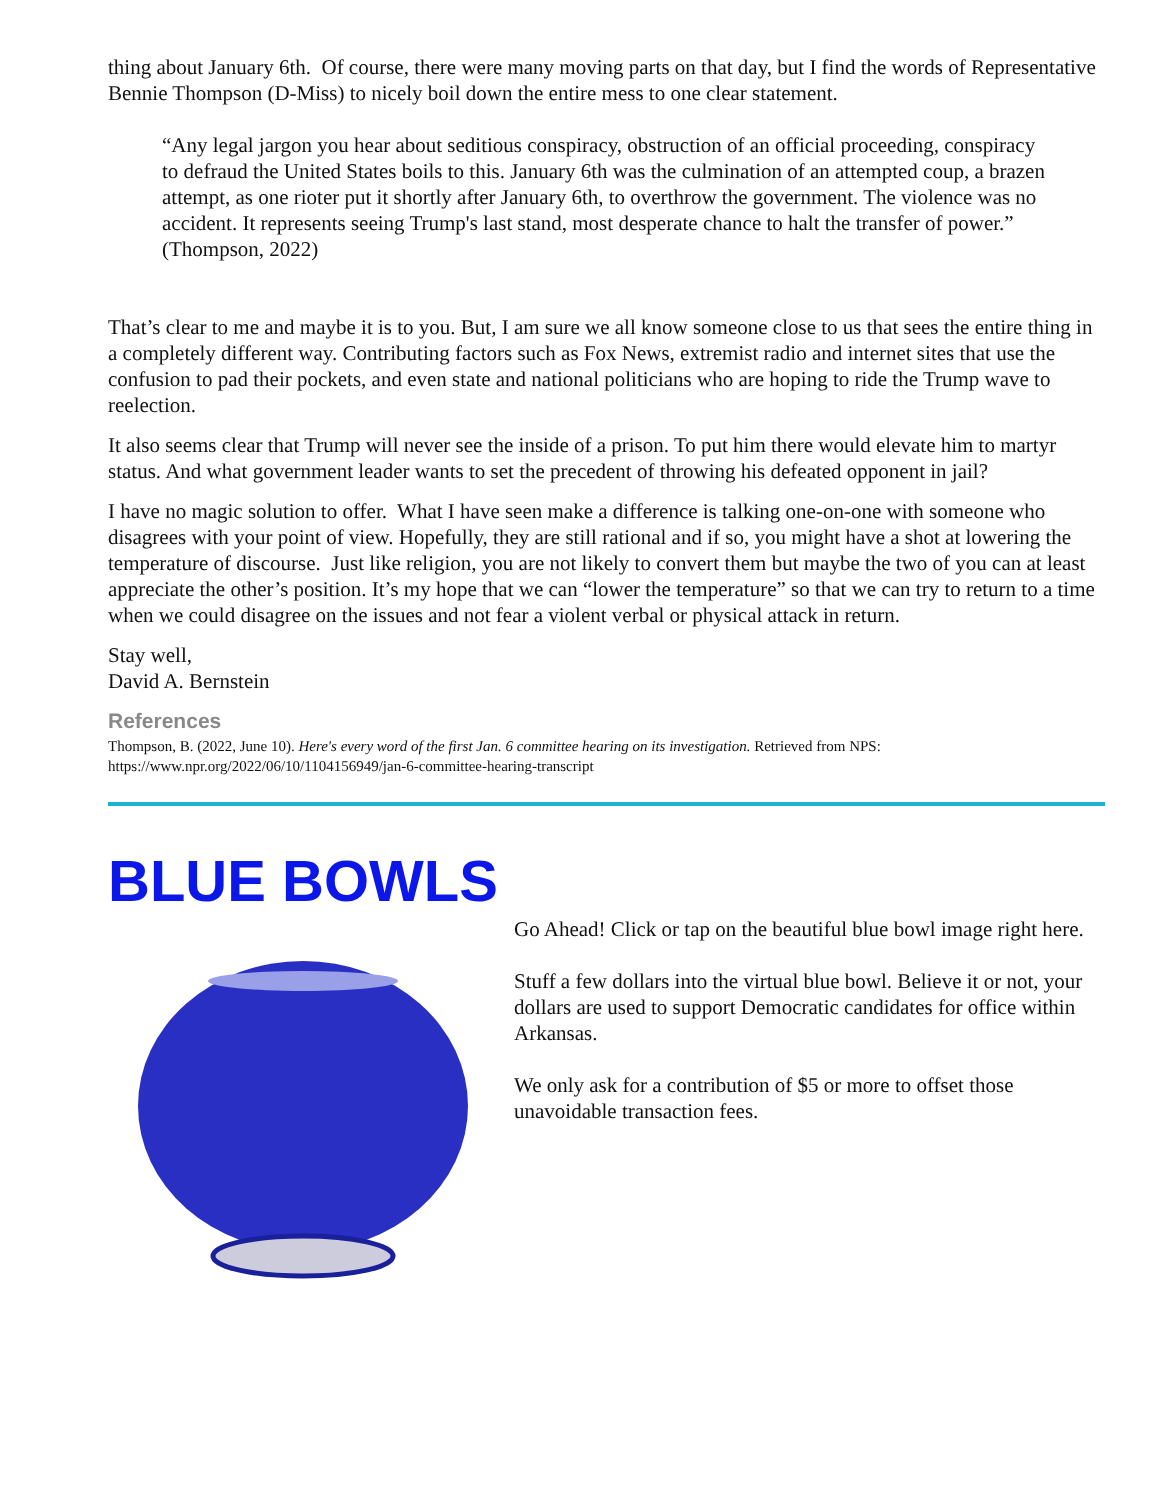thing about January 6th. Of course, there were many moving parts on that day, but I find the words of Representative Bennie Thompson (D-Miss) to nicely boil down the entire mess to one clear statement.
“Any legal jargon you hear about seditious conspiracy, obstruction of an official proceeding, conspiracy to defraud the United States boils to this. January 6th was the culmination of an attempted coup, a brazen attempt, as one rioter put it shortly after January 6th, to overthrow the government. The violence was no accident. It represents seeing Trump's last stand, most desperate chance to halt the transfer of power.” (Thompson, 2022)
That’s clear to me and maybe it is to you. But, I am sure we all know someone close to us that sees the entire thing in a completely different way. Contributing factors such as Fox News, extremist radio and internet sites that use the confusion to pad their pockets, and even state and national politicians who are hoping to ride the Trump wave to reelection.
It also seems clear that Trump will never see the inside of a prison. To put him there would elevate him to martyr status. And what government leader wants to set the precedent of throwing his defeated opponent in jail?
I have no magic solution to offer. What I have seen make a difference is talking one-on-one with someone who disagrees with your point of view. Hopefully, they are still rational and if so, you might have a shot at lowering the temperature of discourse. Just like religion, you are not likely to convert them but maybe the two of you can at least appreciate the other’s position. It’s my hope that we can “lower the temperature” so that we can try to return to a time when we could disagree on the issues and not fear a violent verbal or physical attack in return.
Stay well,
David A. Bernstein
References
Thompson, B. (2022, June 10). Here's every word of the first Jan. 6 committee hearing on its investigation. Retrieved from NPS: https://www.npr.org/2022/06/10/1104156949/jan-6-committee-hearing-transcript
BLUE BOWLS
Go Ahead! Click or tap on the beautiful blue bowl image right here.
Stuff a few dollars into the virtual blue bowl. Believe it or not, your dollars are used to support Democratic candidates for office within Arkansas.
We only ask for a contribution of $5 or more to offset those unavoidable transaction fees.